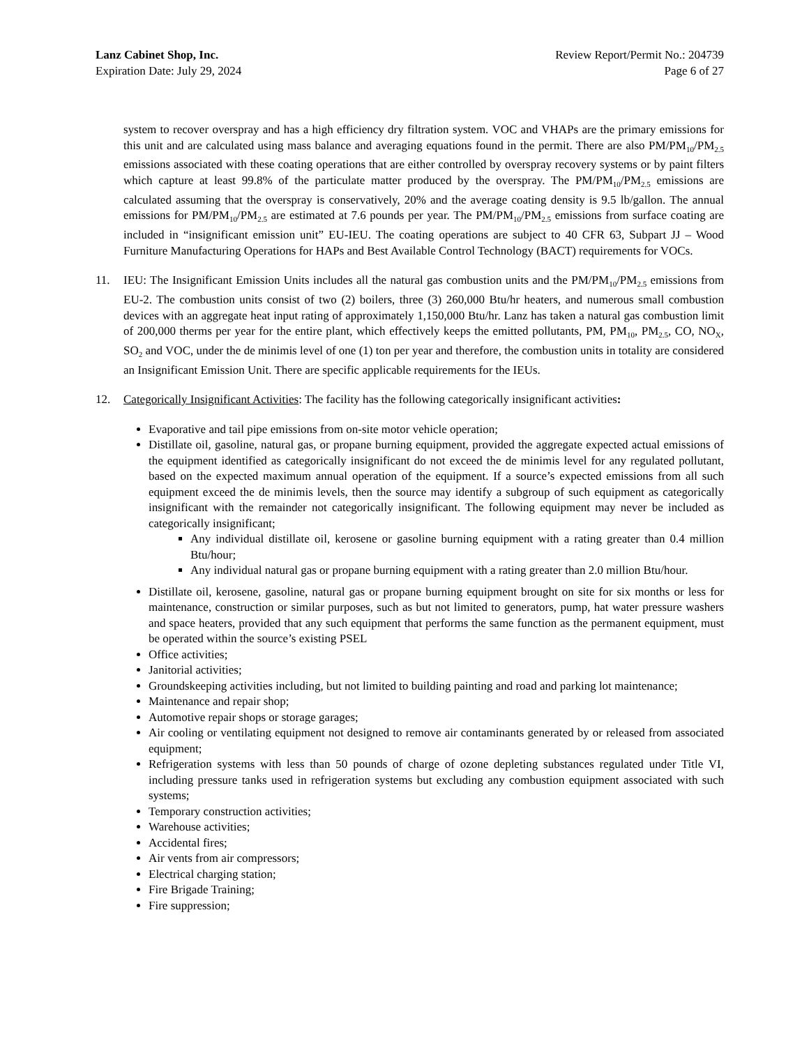Lanz Cabinet Shop, Inc.
Expiration Date: July 29, 2024
Review Report/Permit No.: 204739
Page 6 of 27
system to recover overspray and has a high efficiency dry filtration system. VOC and VHAPs are the primary emissions for this unit and are calculated using mass balance and averaging equations found in the permit. There are also PM/PM<sub>10</sub>/PM<sub>2.5</sub> emissions associated with these coating operations that are either controlled by overspray recovery systems or by paint filters which capture at least 99.8% of the particulate matter produced by the overspray. The PM/PM<sub>10</sub>/PM<sub>2.5</sub> emissions are calculated assuming that the overspray is conservatively, 20% and the average coating density is 9.5 lb/gallon. The annual emissions for PM/PM<sub>10</sub>/PM<sub>2.5</sub> are estimated at 7.6 pounds per year. The PM/PM<sub>10</sub>/PM<sub>2.5</sub> emissions from surface coating are included in “insignificant emission unit” EU-IEU. The coating operations are subject to 40 CFR 63, Subpart JJ – Wood Furniture Manufacturing Operations for HAPs and Best Available Control Technology (BACT) requirements for VOCs.
11. IEU: The Insignificant Emission Units includes all the natural gas combustion units and the PM/PM<sub>10</sub>/PM<sub>2.5</sub> emissions from EU-2. The combustion units consist of two (2) boilers, three (3) 260,000 Btu/hr heaters, and numerous small combustion devices with an aggregate heat input rating of approximately 1,150,000 Btu/hr. Lanz has taken a natural gas combustion limit of 200,000 therms per year for the entire plant, which effectively keeps the emitted pollutants, PM, PM<sub>10</sub>, PM<sub>2.5</sub>, CO, NO<sub>X</sub>, SO<sub>2</sub> and VOC, under the de minimis level of one (1) ton per year and therefore, the combustion units in totality are considered an Insignificant Emission Unit. There are specific applicable requirements for the IEUs.
12. Categorically Insignificant Activities: The facility has the following categorically insignificant activities:
Evaporative and tail pipe emissions from on-site motor vehicle operation;
Distillate oil, gasoline, natural gas, or propane burning equipment, provided the aggregate expected actual emissions of the equipment identified as categorically insignificant do not exceed the de minimis level for any regulated pollutant, based on the expected maximum annual operation of the equipment. If a source’s expected emissions from all such equipment exceed the de minimis levels, then the source may identify a subgroup of such equipment as categorically insignificant with the remainder not categorically insignificant. The following equipment may never be included as categorically insignificant;
Any individual distillate oil, kerosene or gasoline burning equipment with a rating greater than 0.4 million Btu/hour;
Any individual natural gas or propane burning equipment with a rating greater than 2.0 million Btu/hour.
Distillate oil, kerosene, gasoline, natural gas or propane burning equipment brought on site for six months or less for maintenance, construction or similar purposes, such as but not limited to generators, pump, hat water pressure washers and space heaters, provided that any such equipment that performs the same function as the permanent equipment, must be operated within the source’s existing PSEL
Office activities;
Janitorial activities;
Groundskeeping activities including, but not limited to building painting and road and parking lot maintenance;
Maintenance and repair shop;
Automotive repair shops or storage garages;
Air cooling or ventilating equipment not designed to remove air contaminants generated by or released from associated equipment;
Refrigeration systems with less than 50 pounds of charge of ozone depleting substances regulated under Title VI, including pressure tanks used in refrigeration systems but excluding any combustion equipment associated with such systems;
Temporary construction activities;
Warehouse activities;
Accidental fires;
Air vents from air compressors;
Electrical charging station;
Fire Brigade Training;
Fire suppression;